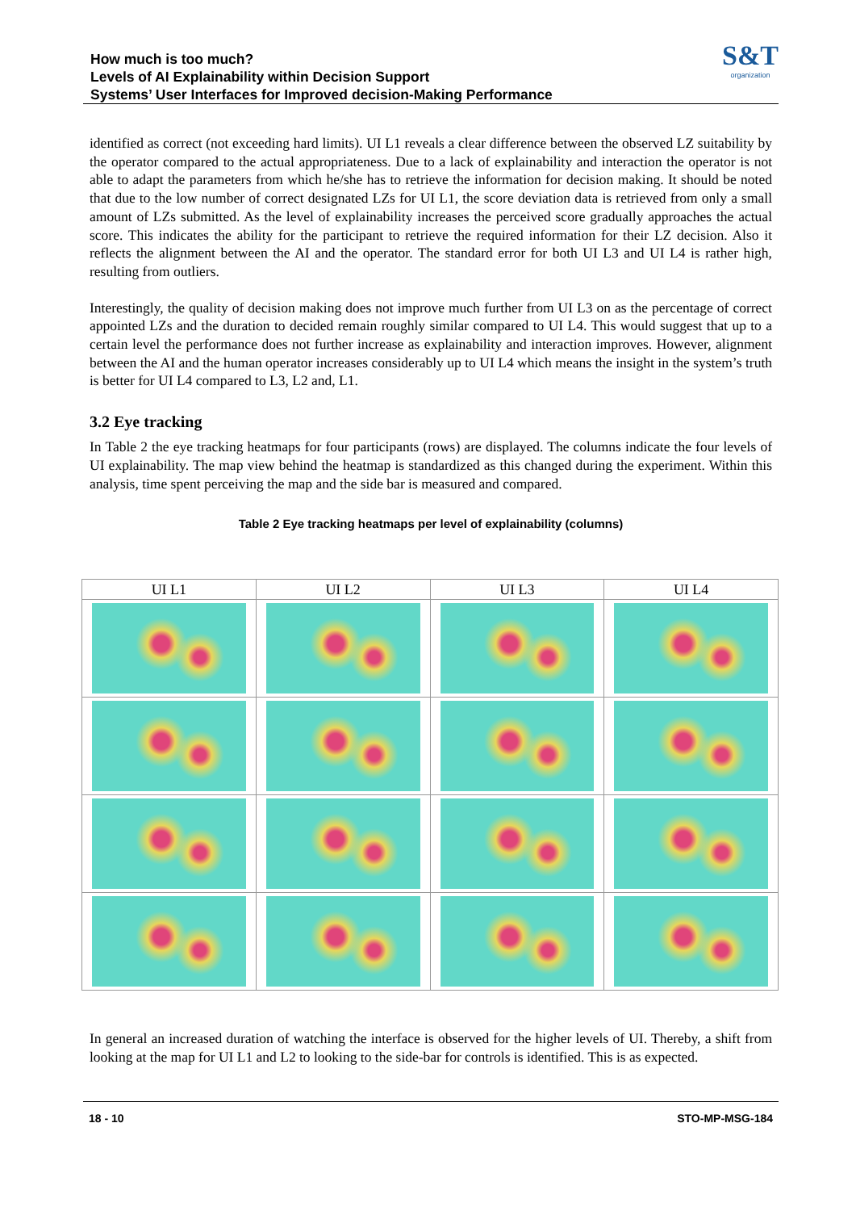How much is too much?
Levels of AI Explainability within Decision Support
Systems’ User Interfaces for Improved decision-Making Performance
S&T
organization
identified as correct (not exceeding hard limits). UI L1 reveals a clear difference between the observed LZ suitability by the operator compared to the actual appropriateness. Due to a lack of explainability and interaction the operator is not able to adapt the parameters from which he/she has to retrieve the information for decision making. It should be noted that due to the low number of correct designated LZs for UI L1, the score deviation data is retrieved from only a small amount of LZs submitted. As the level of explainability increases the perceived score gradually approaches the actual score. This indicates the ability for the participant to retrieve the required information for their LZ decision. Also it reflects the alignment between the AI and the operator. The standard error for both UI L3 and UI L4 is rather high, resulting from outliers.
Interestingly, the quality of decision making does not improve much further from UI L3 on as the percentage of correct appointed LZs and the duration to decided remain roughly similar compared to UI L4. This would suggest that up to a certain level the performance does not further increase as explainability and interaction improves. However, alignment between the AI and the human operator increases considerably up to UI L4 which means the insight in the system’s truth is better for UI L4 compared to L3, L2 and, L1.
3.2 Eye tracking
In Table 2 the eye tracking heatmaps for four participants (rows) are displayed. The columns indicate the four levels of UI explainability. The map view behind the heatmap is standardized as this changed during the experiment. Within this analysis, time spent perceiving the map and the side bar is measured and compared.
Table 2 Eye tracking heatmaps per level of explainability (columns)
| UI L1 | UI L2 | UI L3 | UI L4 |
| --- | --- | --- | --- |
In general an increased duration of watching the interface is observed for the higher levels of UI. Thereby, a shift from looking at the map for UI L1 and L2 to looking to the side-bar for controls is identified. This is as expected.
18 - 10 STO-MP-MSG-184